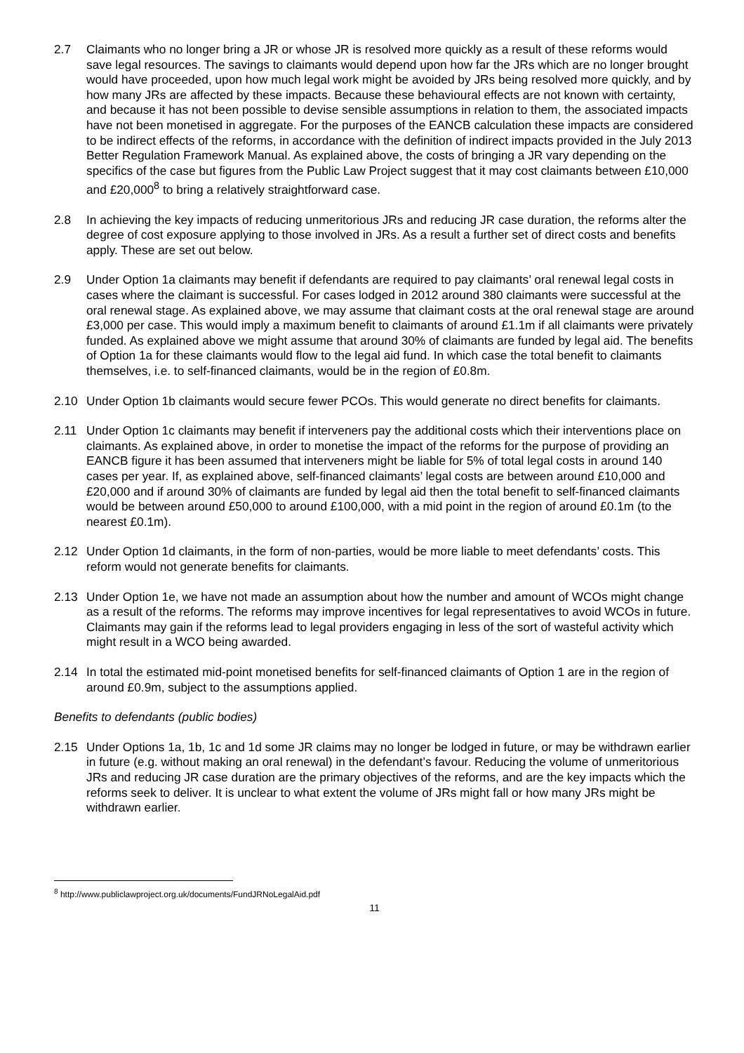2.7 Claimants who no longer bring a JR or whose JR is resolved more quickly as a result of these reforms would save legal resources. The savings to claimants would depend upon how far the JRs which are no longer brought would have proceeded, upon how much legal work might be avoided by JRs being resolved more quickly, and by how many JRs are affected by these impacts. Because these behavioural effects are not known with certainty, and because it has not been possible to devise sensible assumptions in relation to them, the associated impacts have not been monetised in aggregate. For the purposes of the EANCB calculation these impacts are considered to be indirect effects of the reforms, in accordance with the definition of indirect impacts provided in the July 2013 Better Regulation Framework Manual. As explained above, the costs of bringing a JR vary depending on the specifics of the case but figures from the Public Law Project suggest that it may cost claimants between £10,000 and £20,000<sup>8</sup> to bring a relatively straightforward case.
2.8 In achieving the key impacts of reducing unmeritorious JRs and reducing JR case duration, the reforms alter the degree of cost exposure applying to those involved in JRs. As a result a further set of direct costs and benefits apply. These are set out below.
2.9 Under Option 1a claimants may benefit if defendants are required to pay claimants’ oral renewal legal costs in cases where the claimant is successful. For cases lodged in 2012 around 380 claimants were successful at the oral renewal stage. As explained above, we may assume that claimant costs at the oral renewal stage are around £3,000 per case. This would imply a maximum benefit to claimants of around £1.1m if all claimants were privately funded. As explained above we might assume that around 30% of claimants are funded by legal aid. The benefits of Option 1a for these claimants would flow to the legal aid fund. In which case the total benefit to claimants themselves, i.e. to self-financed claimants, would be in the region of £0.8m.
2.10 Under Option 1b claimants would secure fewer PCOs. This would generate no direct benefits for claimants.
2.11 Under Option 1c claimants may benefit if interveners pay the additional costs which their interventions place on claimants. As explained above, in order to monetise the impact of the reforms for the purpose of providing an EANCB figure it has been assumed that interveners might be liable for 5% of total legal costs in around 140 cases per year. If, as explained above, self-financed claimants’ legal costs are between around £10,000 and £20,000 and if around 30% of claimants are funded by legal aid then the total benefit to self-financed claimants would be between around £50,000 to around £100,000, with a mid point in the region of around £0.1m (to the nearest £0.1m).
2.12 Under Option 1d claimants, in the form of non-parties, would be more liable to meet defendants’ costs. This reform would not generate benefits for claimants.
2.13 Under Option 1e, we have not made an assumption about how the number and amount of WCOs might change as a result of the reforms. The reforms may improve incentives for legal representatives to avoid WCOs in future. Claimants may gain if the reforms lead to legal providers engaging in less of the sort of wasteful activity which might result in a WCO being awarded.
2.14 In total the estimated mid-point monetised benefits for self-financed claimants of Option 1 are in the region of around £0.9m, subject to the assumptions applied.
Benefits to defendants (public bodies)
2.15 Under Options 1a, 1b, 1c and 1d some JR claims may no longer be lodged in future, or may be withdrawn earlier in future (e.g. without making an oral renewal) in the defendant’s favour. Reducing the volume of unmeritorious JRs and reducing JR case duration are the primary objectives of the reforms, and are the key impacts which the reforms seek to deliver. It is unclear to what extent the volume of JRs might fall or how many JRs might be withdrawn earlier.
<sup>8</sup> http://www.publiclawproject.org.uk/documents/FundJRNoLegalAid.pdf
11